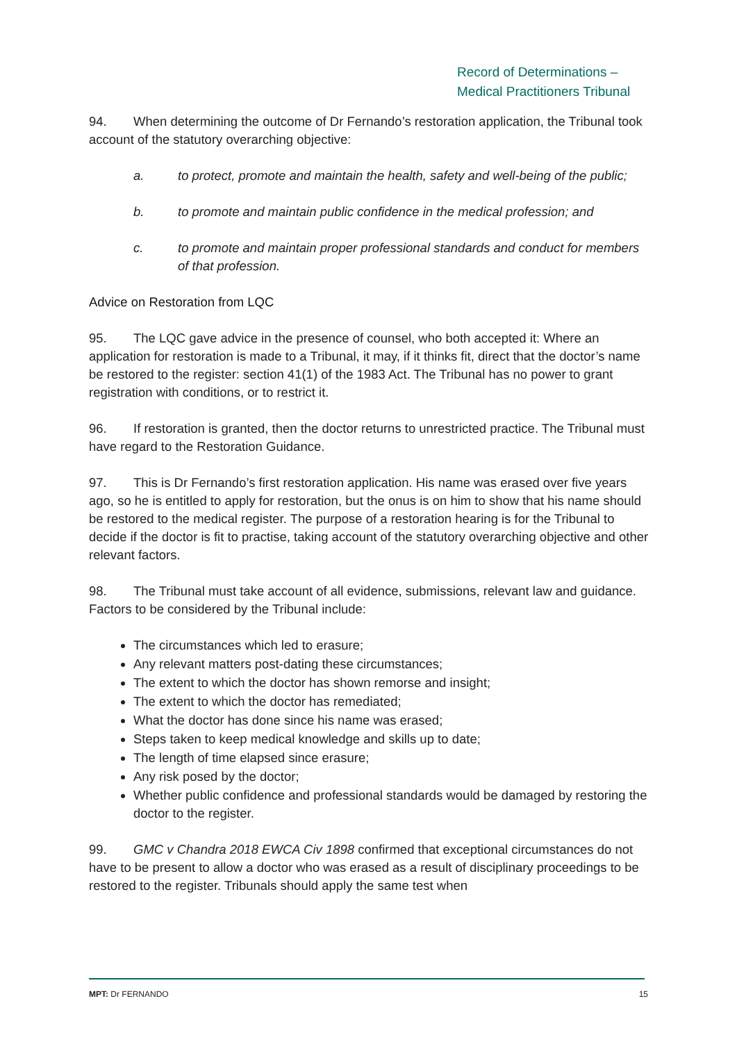Record of Determinations –
Medical Practitioners Tribunal
94. When determining the outcome of Dr Fernando’s restoration application, the Tribunal took account of the statutory overarching objective:
a. to protect, promote and maintain the health, safety and well-being of the public;
b. to promote and maintain public confidence in the medical profession; and
c. to promote and maintain proper professional standards and conduct for members of that profession.
Advice on Restoration from LQC
95. The LQC gave advice in the presence of counsel, who both accepted it: Where an application for restoration is made to a Tribunal, it may, if it thinks fit, direct that the doctor’s name be restored to the register: section 41(1) of the 1983 Act. The Tribunal has no power to grant registration with conditions, or to restrict it.
96. If restoration is granted, then the doctor returns to unrestricted practice. The Tribunal must have regard to the Restoration Guidance.
97. This is Dr Fernando’s first restoration application. His name was erased over five years ago, so he is entitled to apply for restoration, but the onus is on him to show that his name should be restored to the medical register. The purpose of a restoration hearing is for the Tribunal to decide if the doctor is fit to practise, taking account of the statutory overarching objective and other relevant factors.
98. The Tribunal must take account of all evidence, submissions, relevant law and guidance. Factors to be considered by the Tribunal include:
The circumstances which led to erasure;
Any relevant matters post-dating these circumstances;
The extent to which the doctor has shown remorse and insight;
The extent to which the doctor has remediated;
What the doctor has done since his name was erased;
Steps taken to keep medical knowledge and skills up to date;
The length of time elapsed since erasure;
Any risk posed by the doctor;
Whether public confidence and professional standards would be damaged by restoring the doctor to the register.
99. GMC v Chandra 2018 EWCA Civ 1898 confirmed that exceptional circumstances do not have to be present to allow a doctor who was erased as a result of disciplinary proceedings to be restored to the register. Tribunals should apply the same test when
MPT: Dr FERNANDO 15